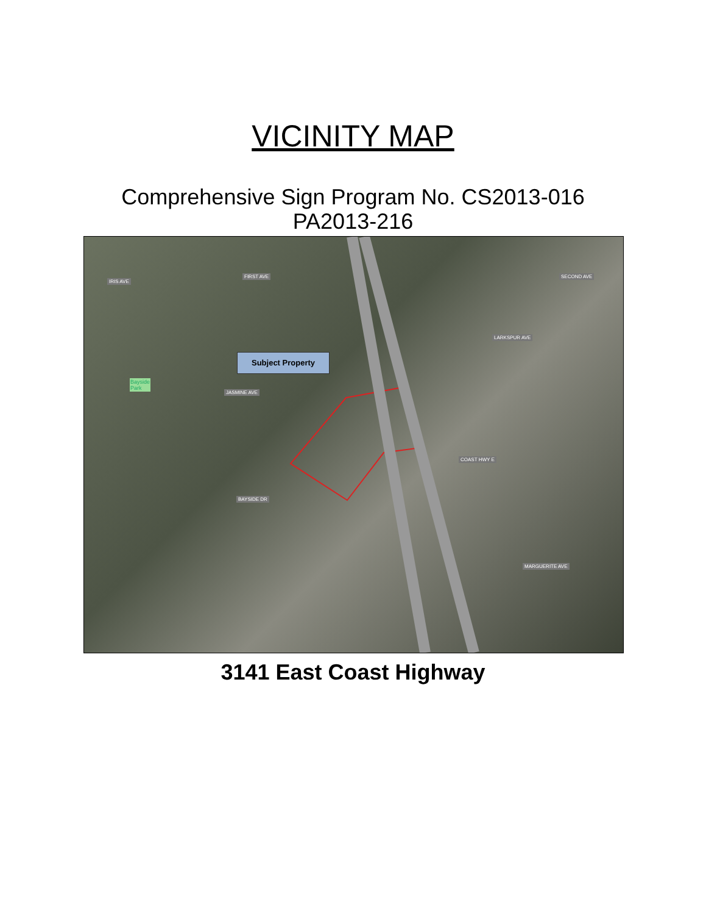VICINITY MAP
Comprehensive Sign Program No. CS2013-016
PA2013-216
IRIS AVE
FIRST AVE SECOND AVE
LARKSPUR AVE
JASMINE AVE
COAST HWY E
BAYSIDE DR
MARGUERITE AVE
Bayside
Park
Subject Property
3141 East Coast Highway